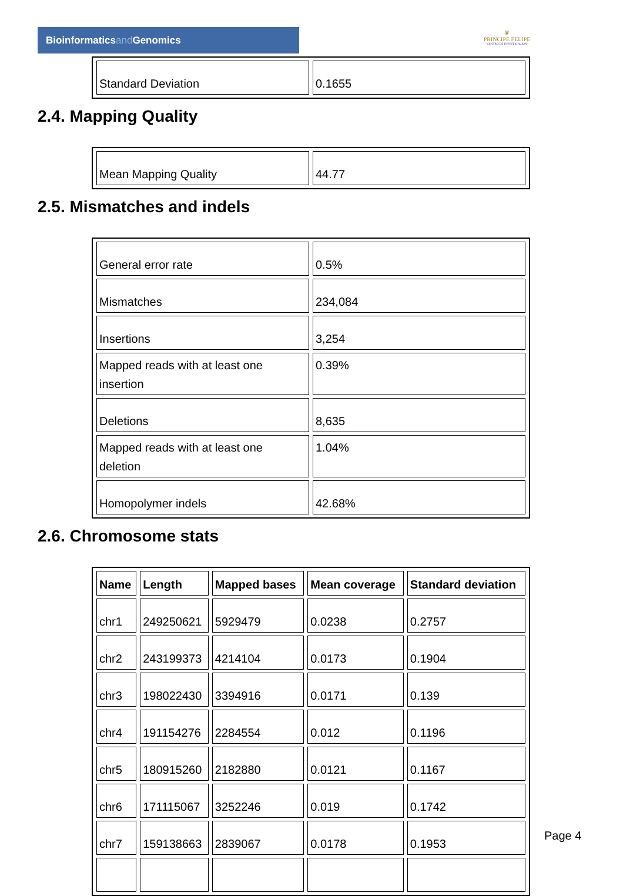Bioinformaticsand Genomics
♛
PRINCIPE FELIPE
CENTRO DE INVESTIGACION
| Standard Deviation | 0.1655 |
2.4. Mapping Quality
| Mean Mapping Quality | 44.77 |
2.5. Mismatches and indels
| General error rate | 0.5% |
| Mismatches | 234,084 |
| Insertions | 3,254 |
| Mapped reads with at least one insertion | 0.39% |
| Deletions | 8,635 |
| Mapped reads with at least one deletion | 1.04% |
| Homopolymer indels | 42.68% |
2.6. Chromosome stats
| Name | Length | Mapped bases | Mean coverage | Standard deviation |
| --- | --- | --- | --- | --- |
| chr1 | 249250621 | 5929479 | 0.0238 | 0.2757 |
| chr2 | 243199373 | 4214104 | 0.0173 | 0.1904 |
| chr3 | 198022430 | 3394916 | 0.0171 | 0.139 |
| chr4 | 191154276 | 2284554 | 0.012 | 0.1196 |
| chr5 | 180915260 | 2182880 | 0.0121 | 0.1167 |
| chr6 | 171115067 | 3252246 | 0.019 | 0.1742 |
| chr7 | 159138663 | 2839067 | 0.0178 | 0.1953 |
Page 4